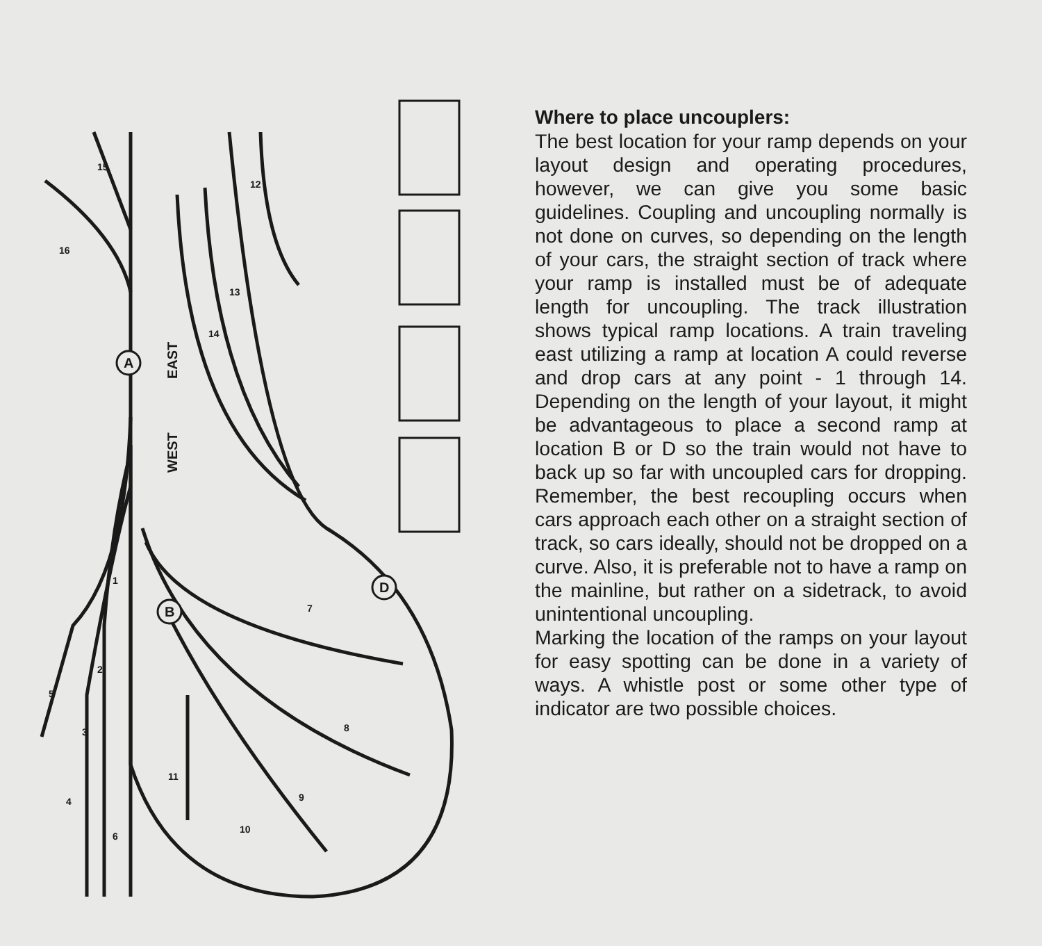A
B
D
EAST
WEST
15
16
12
13
14
1
2
3
4
5
6
7
8
9
10
11
Where to place uncouplers:
The best location for your ramp depends on your layout design and operating procedures, however, we can give you some basic guidelines. Coupling and uncoupling normally is not done on curves, so depending on the length of your cars, the straight section of track where your ramp is installed must be of adequate length for uncoupling. The track illustration shows typical ramp locations. A train traveling east utilizing a ramp at location A could reverse and drop cars at any point - 1 through 14. Depending on the length of your layout, it might be advantageous to place a second ramp at location B or D so the train would not have to back up so far with uncoupled cars for dropping. Remember, the best recoupling occurs when cars approach each other on a straight section of track, so cars ideally, should not be dropped on a curve. Also, it is preferable not to have a ramp on the mainline, but rather on a sidetrack, to avoid unintentional uncoupling.
Marking the location of the ramps on your layout for easy spotting can be done in a variety of ways. A whistle post or some other type of indicator are two possible choices.